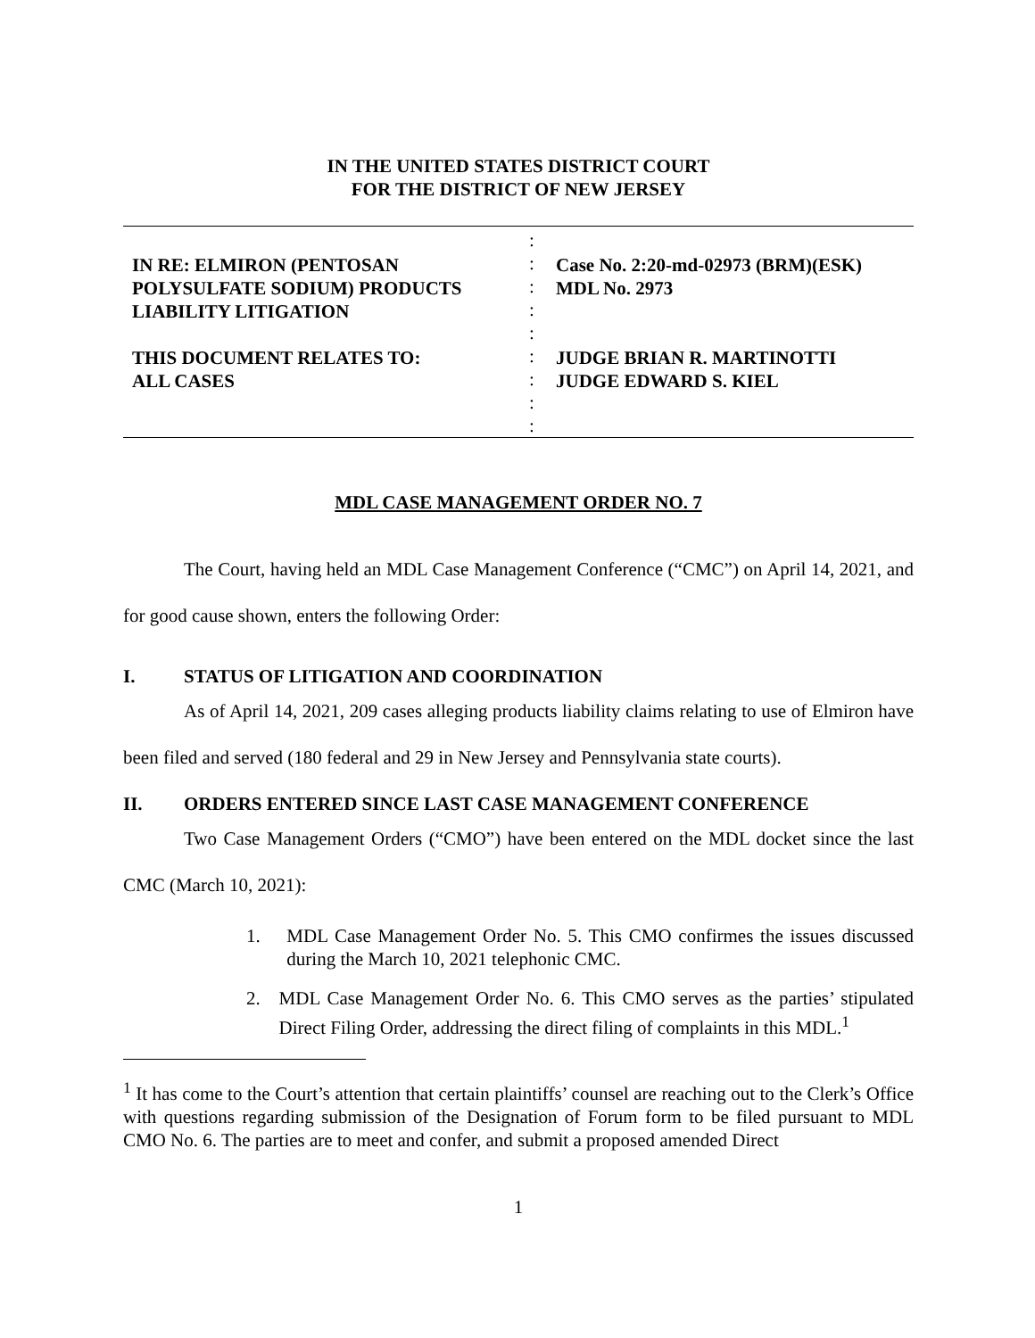IN THE UNITED STATES DISTRICT COURT
FOR THE DISTRICT OF NEW JERSEY
IN RE: ELMIRON (PENTOSAN POLYSULFATE SODIUM) PRODUCTS LIABILITY LITIGATION
THIS DOCUMENT RELATES TO:
ALL CASES
:
:
:
:
:
:
:
:
:
Case No. 2:20-md-02973 (BRM)(ESK)
MDL No. 2973
JUDGE BRIAN R. MARTINOTTI
JUDGE EDWARD S. KIEL
MDL CASE MANAGEMENT ORDER NO. 7
The Court, having held an MDL Case Management Conference (“CMC”) on April 14, 2021, and for good cause shown, enters the following Order:
I. STATUS OF LITIGATION AND COORDINATION
As of April 14, 2021, 209 cases alleging products liability claims relating to use of Elmiron have been filed and served (180 federal and 29 in New Jersey and Pennsylvania state courts).
II. ORDERS ENTERED SINCE LAST CASE MANAGEMENT CONFERENCE
Two Case Management Orders (“CMO”) have been entered on the MDL docket since the last CMC (March 10, 2021):
1. MDL Case Management Order No. 5. This CMO confirmes the issues discussed during the March 10, 2021 telephonic CMC.
2. MDL Case Management Order No. 6. This CMO serves as the parties’ stipulated Direct Filing Order, addressing the direct filing of complaints in this MDL.<sup>1</sup>
<sup>1</sup> It has come to the Court’s attention that certain plaintiffs’ counsel are reaching out to the Clerk’s Office with questions regarding submission of the Designation of Forum form to be filed pursuant to MDL CMO No. 6. The parties are to meet and confer, and submit a proposed amended Direct
1